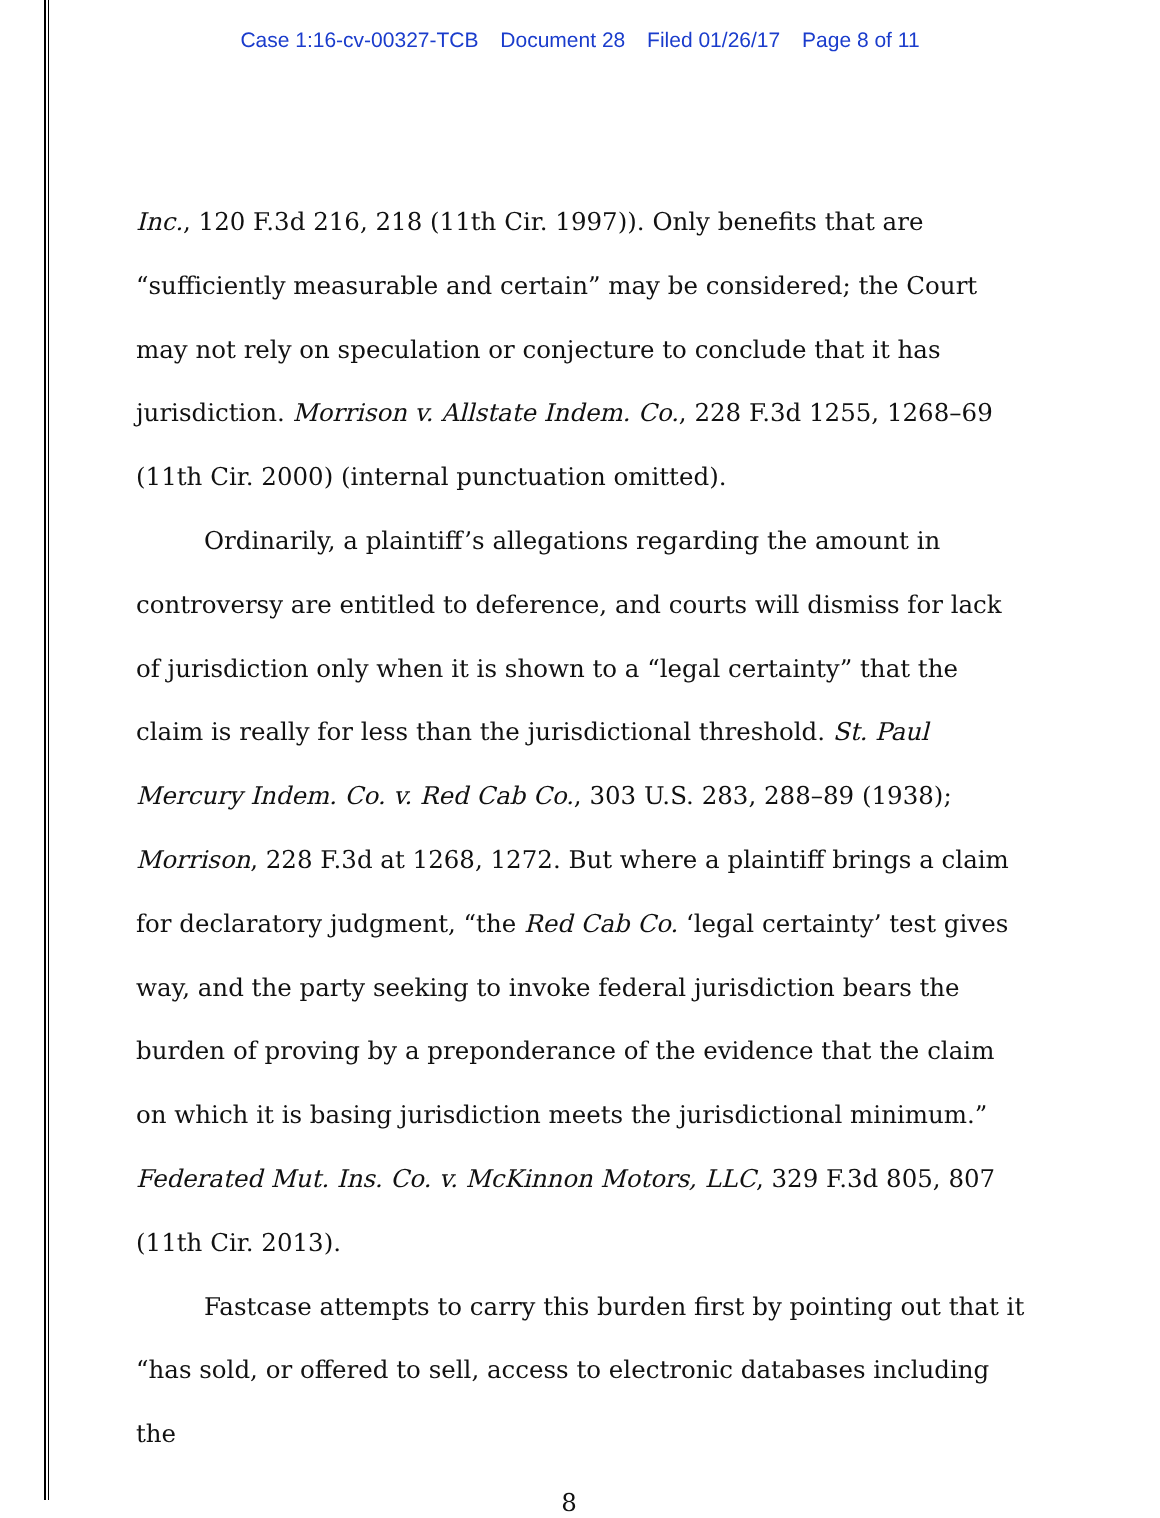Case 1:16-cv-00327-TCB Document 28 Filed 01/26/17 Page 8 of 11
Inc., 120 F.3d 216, 218 (11th Cir. 1997)). Only benefits that are “sufficiently measurable and certain” may be considered; the Court may not rely on speculation or conjecture to conclude that it has jurisdiction. Morrison v. Allstate Indem. Co., 228 F.3d 1255, 1268–69 (11th Cir. 2000) (internal punctuation omitted).
Ordinarily, a plaintiff’s allegations regarding the amount in controversy are entitled to deference, and courts will dismiss for lack of jurisdiction only when it is shown to a “legal certainty” that the claim is really for less than the jurisdictional threshold. St. Paul Mercury Indem. Co. v. Red Cab Co., 303 U.S. 283, 288–89 (1938); Morrison, 228 F.3d at 1268, 1272. But where a plaintiff brings a claim for declaratory judgment, “the Red Cab Co. ‘legal certainty’ test gives way, and the party seeking to invoke federal jurisdiction bears the burden of proving by a preponderance of the evidence that the claim on which it is basing jurisdiction meets the jurisdictional minimum.” Federated Mut. Ins. Co. v. McKinnon Motors, LLC, 329 F.3d 805, 807 (11th Cir. 2013).
Fastcase attempts to carry this burden first by pointing out that it “has sold, or offered to sell, access to electronic databases including the
8